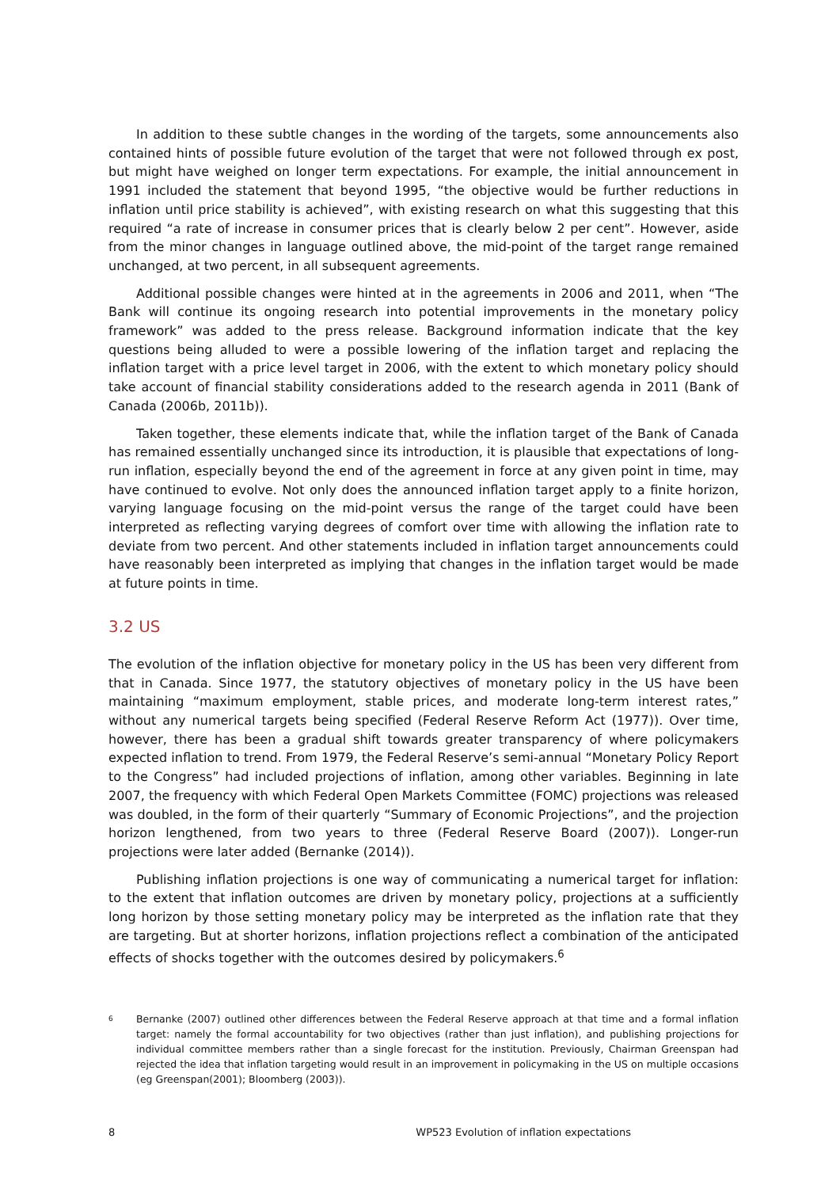In addition to these subtle changes in the wording of the targets, some announcements also contained hints of possible future evolution of the target that were not followed through ex post, but might have weighed on longer term expectations. For example, the initial announcement in 1991 included the statement that beyond 1995, “the objective would be further reductions in inflation until price stability is achieved”, with existing research on what this suggesting that this required “a rate of increase in consumer prices that is clearly below 2 per cent”. However, aside from the minor changes in language outlined above, the mid-point of the target range remained unchanged, at two percent, in all subsequent agreements.
Additional possible changes were hinted at in the agreements in 2006 and 2011, when “The Bank will continue its ongoing research into potential improvements in the monetary policy framework” was added to the press release. Background information indicate that the key questions being alluded to were a possible lowering of the inflation target and replacing the inflation target with a price level target in 2006, with the extent to which monetary policy should take account of financial stability considerations added to the research agenda in 2011 (Bank of Canada (2006b, 2011b)).
Taken together, these elements indicate that, while the inflation target of the Bank of Canada has remained essentially unchanged since its introduction, it is plausible that expectations of long-run inflation, especially beyond the end of the agreement in force at any given point in time, may have continued to evolve. Not only does the announced inflation target apply to a finite horizon, varying language focusing on the mid-point versus the range of the target could have been interpreted as reflecting varying degrees of comfort over time with allowing the inflation rate to deviate from two percent. And other statements included in inflation target announcements could have reasonably been interpreted as implying that changes in the inflation target would be made at future points in time.
3.2 US
The evolution of the inflation objective for monetary policy in the US has been very different from that in Canada. Since 1977, the statutory objectives of monetary policy in the US have been maintaining “maximum employment, stable prices, and moderate long-term interest rates,” without any numerical targets being specified (Federal Reserve Reform Act (1977)). Over time, however, there has been a gradual shift towards greater transparency of where policymakers expected inflation to trend. From 1979, the Federal Reserve’s semi-annual “Monetary Policy Report to the Congress” had included projections of inflation, among other variables. Beginning in late 2007, the frequency with which Federal Open Markets Committee (FOMC) projections was released was doubled, in the form of their quarterly “Summary of Economic Projections”, and the projection horizon lengthened, from two years to three (Federal Reserve Board (2007)). Longer-run projections were later added (Bernanke (2014)).
Publishing inflation projections is one way of communicating a numerical target for inflation: to the extent that inflation outcomes are driven by monetary policy, projections at a sufficiently long horizon by those setting monetary policy may be interpreted as the inflation rate that they are targeting. But at shorter horizons, inflation projections reflect a combination of the anticipated effects of shocks together with the outcomes desired by policymakers.<sup>6</sup>
6
Bernanke (2007) outlined other differences between the Federal Reserve approach at that time and a formal inflation target: namely the formal accountability for two objectives (rather than just inflation), and publishing projections for individual committee members rather than a single forecast for the institution. Previously, Chairman Greenspan had rejected the idea that inflation targeting would result in an improvement in policymaking in the US on multiple occasions (eg Greenspan(2001); Bloomberg (2003)).
8 WP523 Evolution of inflation expectations